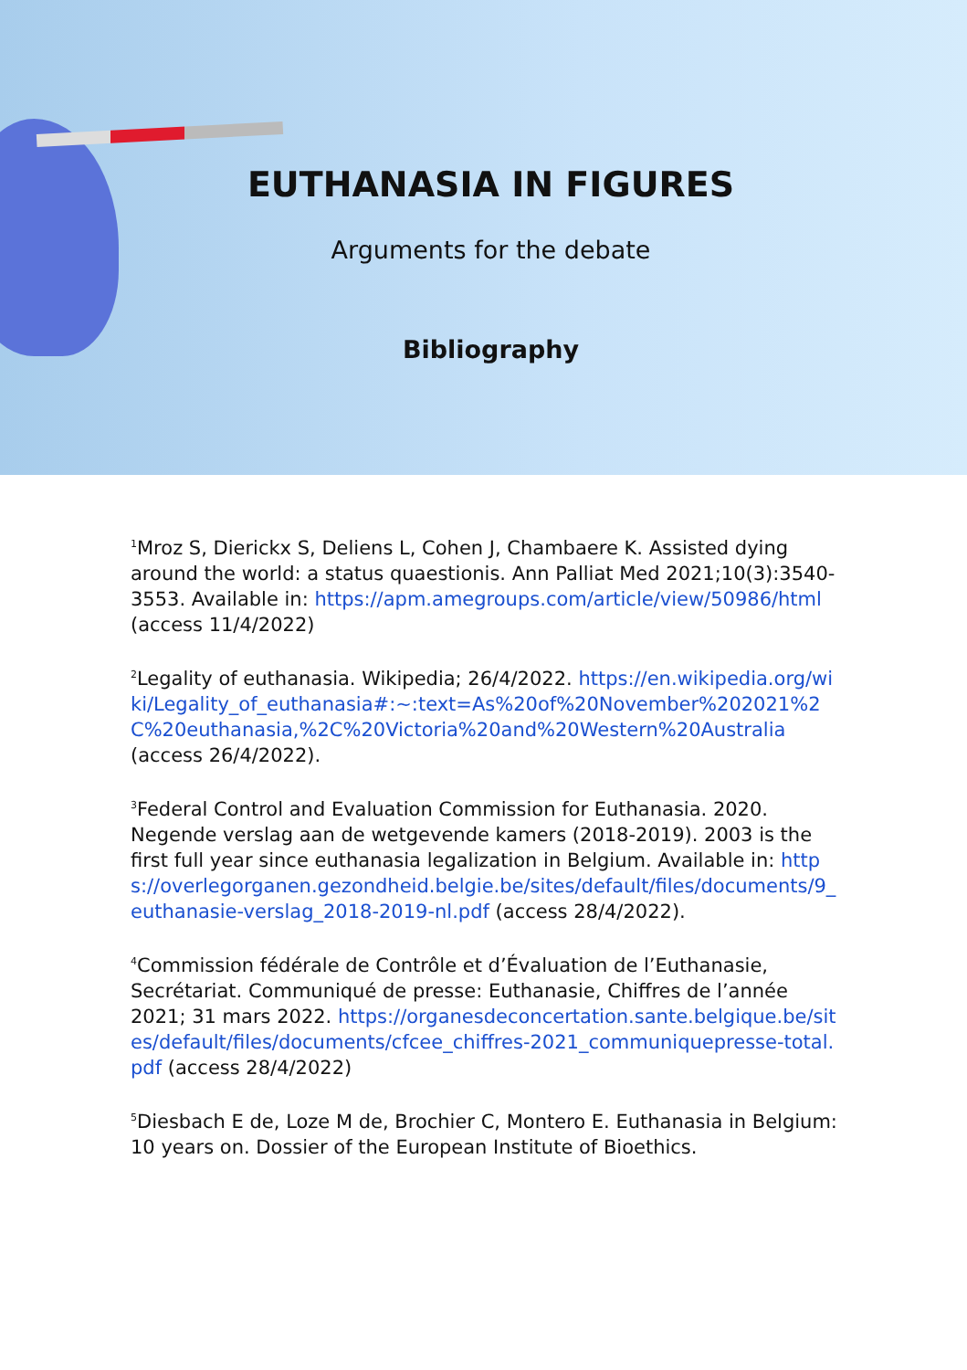EUTHANASIA IN FIGURES
Arguments for the debate
Bibliography
<sup>1</sup> Mroz S, Dierickx S, Deliens L, Cohen J, Chambaere K. Assisted dying around the world: a status quaestionis. Ann Palliat Med 2021;10(3):3540-3553. Available in: https://apm.amegroups.com/article/view/50986/html (access 11/4/2022)
<sup>2</sup> Legality of euthanasia. Wikipedia; 26/4/2022. https://en.wikipedia.org/wiki/Legality_of_euthanasia#:~:text=As%20of%20November%202021%2C%20euthanasia,%2C%20Victoria%20and%20Western%20Australia (access 26/4/2022).
<sup>3</sup> Federal Control and Evaluation Commission for Euthanasia. 2020. Negende verslag aan de wetgevende kamers (2018-2019). 2003 is the first full year since euthanasia legalization in Belgium. Available in: https://overlegorganen.gezondheid.belgie.be/sites/default/files/documents/9_euthanasie-verslag_2018-2019-nl.pdf (access 28/4/2022).
<sup>4</sup> Commission fédérale de Contrôle et d’Évaluation de l’Euthanasie, Secrétariat. Communiqué de presse: Euthanasie, Chiffres de l’année 2021; 31 mars 2022. https://organesdeconcertation.sante.belgique.be/sites/default/files/documents/cfcee_chiffres-2021_communiquepresse-total.pdf (access 28/4/2022)
<sup>5</sup> Diesbach E de, Loze M de, Brochier C, Montero E. Euthanasia in Belgium: 10 years on. Dossier of the European Institute of Bioethics.